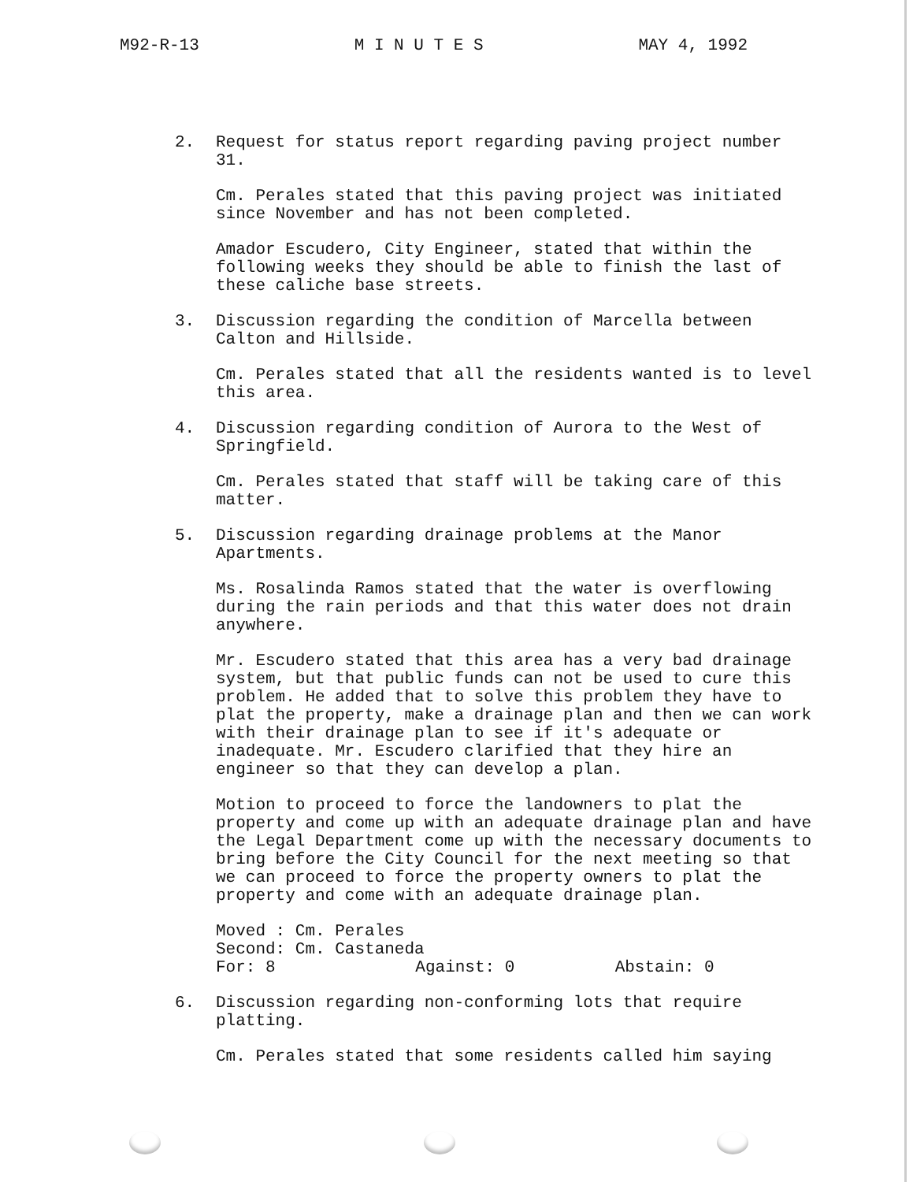M92-R-13 M I N U T E S MAY 4, 1992
2. Request for status report regarding paving project number 31.
Cm. Perales stated that this paving project was initiated since November and has not been completed.
Amador Escudero, City Engineer, stated that within the following weeks they should be able to finish the last of these caliche base streets.
3. Discussion regarding the condition of Marcella between Calton and Hillside.
Cm. Perales stated that all the residents wanted is to level this area.
4. Discussion regarding condition of Aurora to the West of Springfield.
Cm. Perales stated that staff will be taking care of this matter.
5. Discussion regarding drainage problems at the Manor Apartments.
Ms. Rosalinda Ramos stated that the water is overflowing during the rain periods and that this water does not drain anywhere.
Mr. Escudero stated that this area has a very bad drainage system, but that public funds can not be used to cure this problem. He added that to solve this problem they have to plat the property, make a drainage plan and then we can work with their drainage plan to see if it's adequate or inadequate. Mr. Escudero clarified that they hire an engineer so that they can develop a plan.
Motion to proceed to force the landowners to plat the property and come up with an adequate drainage plan and have the Legal Department come up with the necessary documents to bring before the City Council for the next meeting so that we can proceed to force the property owners to plat the property and come with an adequate drainage plan.
Moved : Cm. Perales
Second: Cm. Castaneda
For: 8 Against: 0 Abstain: 0
6. Discussion regarding non-conforming lots that require platting.
Cm. Perales stated that some residents called him saying